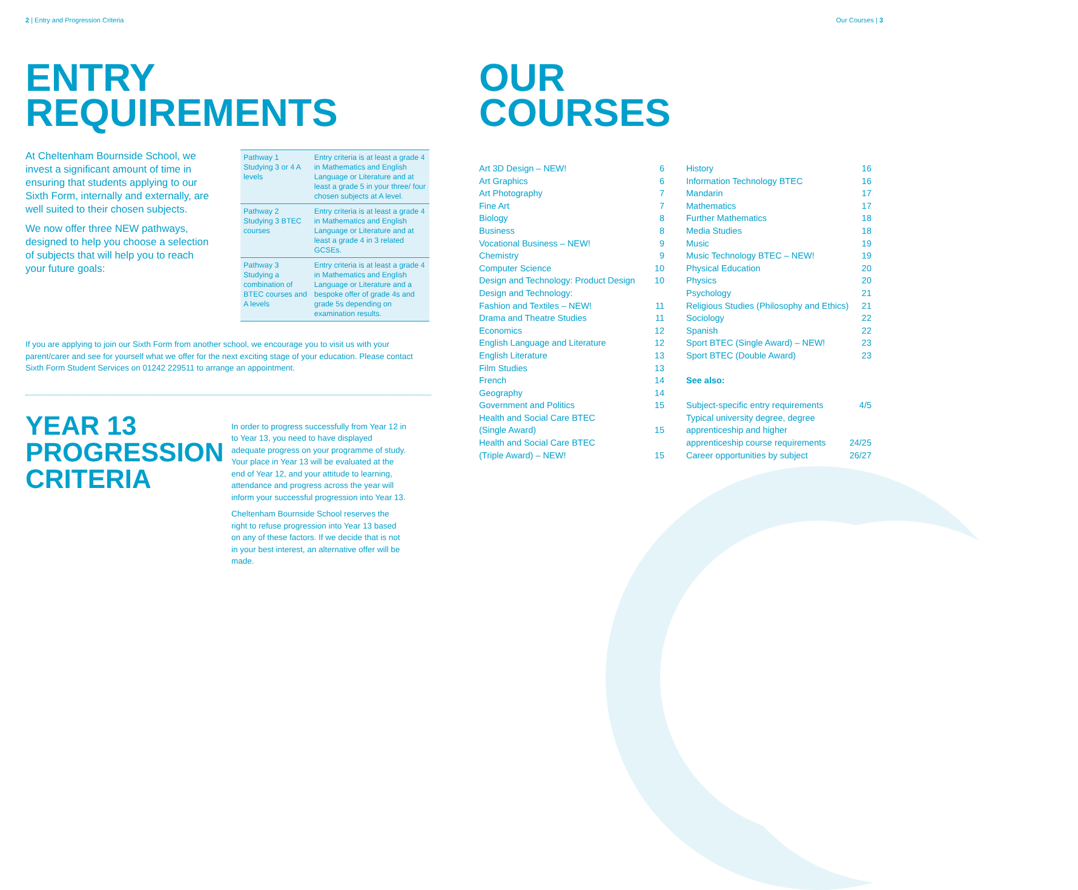2 | Entry and Progression Criteria
ENTRY
REQUIREMENTS
At Cheltenham Bournside School, we invest a significant amount of time in ensuring that students applying to our Sixth Form, internally and externally, are well suited to their chosen subjects.
We now offer three NEW pathways, designed to help you choose a selection of subjects that will help you to reach your future goals:
| Pathway 1 Studying 3 or 4 A levels | Entry criteria is at least a grade 4 in Mathematics and English Language or Literature and at least a grade 5 in your three/ four chosen subjects at A level. |
| Pathway 2 Studying 3 BTEC courses | Entry criteria is at least a grade 4 in Mathematics and English Language or Literature and at least a grade 4 in 3 related GCSEs. |
| Pathway 3 Studying a combination of BTEC courses and A levels | Entry criteria is at least a grade 4 in Mathematics and English Language or Literature and a bespoke offer of grade 4s and grade 5s depending on examination results. |
If you are applying to join our Sixth Form from another school, we encourage you to visit us with your parent/carer and see for yourself what we offer for the next exciting stage of your education. Please contact Sixth Form Student Services on 01242 229511 to arrange an appointment.
YEAR 13
PROGRESSION
CRITERIA
In order to progress successfully from Year 12 in to Year 13, you need to have displayed adequate progress on your programme of study. Your place in Year 13 will be evaluated at the end of Year 12, and your attitude to learning, attendance and progress across the year will inform your successful progression into Year 13.
Cheltenham Bournside School reserves the right to refuse progression into Year 13 based on any of these factors. If we decide that is not in your best interest, an alternative offer will be made.
Our Courses | 3
OUR
COURSES
| Art 3D Design – NEW! | 6 |
| Art Graphics | 6 |
| Art Photography | 7 |
| Fine Art | 7 |
| Biology | 8 |
| Business | 8 |
| Vocational Business – NEW! | 9 |
| Chemistry | 9 |
| Computer Science | 10 |
| Design and Technology: Product Design | 10 |
| Design and Technology: | |
| Fashion and Textiles – NEW! | 11 |
| Drama and Theatre Studies | 11 |
| Economics | 12 |
| English Language and Literature | 12 |
| English Literature | 13 |
| Film Studies | 13 |
| French | 14 |
| Geography | 14 |
| Government and Politics | 15 |
| Health and Social Care BTEC | |
| (Single Award) | 15 |
| Health and Social Care BTEC | |
| (Triple Award) – NEW! | 15 |
| History | 16 |
| Information Technology BTEC | 16 |
| Mandarin | 17 |
| Mathematics | 17 |
| Further Mathematics | 18 |
| Media Studies | 18 |
| Music | 19 |
| Music Technology BTEC – NEW! | 19 |
| Physical Education | 20 |
| Physics | 20 |
| Psychology | 21 |
| Religious Studies (Philosophy and Ethics) | 21 |
| Sociology | 22 |
| Spanish | 22 |
| Sport BTEC (Single Award) – NEW! | 23 |
| Sport BTEC (Double Award) | 23 |
| See also: | |
| Subject-specific entry requirements | 4/5 |
| Typical university degree, degree | |
| apprenticeship and higher | |
| apprenticeship course requirements | 24/25 |
| Career opportunities by subject | 26/27 |